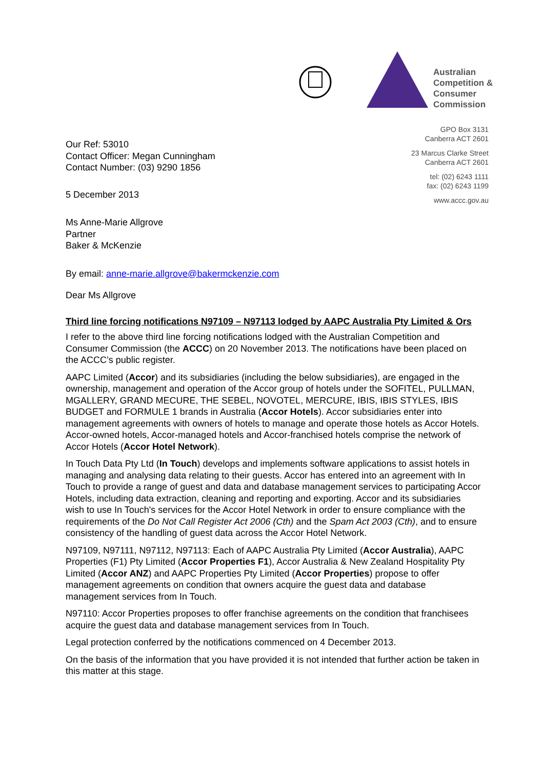Australian
Competition &
Consumer
Commission
GPO Box 3131
Canberra ACT 2601
23 Marcus Clarke Street
Canberra ACT 2601
tel: (02) 6243 1111
fax: (02) 6243 1199
www.accc.gov.au
Our Ref: 53010
Contact Officer: Megan Cunningham
Contact Number: (03) 9290 1856
5 December 2013
Ms Anne-Marie Allgrove
Partner
Baker & McKenzie
By email: anne-marie.allgrove@bakermckenzie.com
Dear Ms Allgrove
Third line forcing notifications N97109 – N97113 lodged by AAPC Australia Pty Limited & Ors
I refer to the above third line forcing notifications lodged with the Australian Competition and Consumer Commission (the ACCC) on 20 November 2013. The notifications have been placed on the ACCC’s public register.
AAPC Limited (Accor) and its subsidiaries (including the below subsidiaries), are engaged in the ownership, management and operation of the Accor group of hotels under the SOFITEL, PULLMAN, MGALLERY, GRAND MECURE, THE SEBEL, NOVOTEL, MERCURE, IBIS, IBIS STYLES, IBIS BUDGET and FORMULE 1 brands in Australia (Accor Hotels). Accor subsidiaries enter into management agreements with owners of hotels to manage and operate those hotels as Accor Hotels. Accor-owned hotels, Accor-managed hotels and Accor-franchised hotels comprise the network of Accor Hotels (Accor Hotel Network).
In Touch Data Pty Ltd (In Touch) develops and implements software applications to assist hotels in managing and analysing data relating to their guests. Accor has entered into an agreement with In Touch to provide a range of guest and data and database management services to participating Accor Hotels, including data extraction, cleaning and reporting and exporting. Accor and its subsidiaries wish to use In Touch's services for the Accor Hotel Network in order to ensure compliance with the requirements of the Do Not Call Register Act 2006 (Cth) and the Spam Act 2003 (Cth), and to ensure consistency of the handling of guest data across the Accor Hotel Network.
N97109, N97111, N97112, N97113: Each of AAPC Australia Pty Limited (Accor Australia), AAPC Properties (F1) Pty Limited (Accor Properties F1), Accor Australia & New Zealand Hospitality Pty Limited (Accor ANZ) and AAPC Properties Pty Limited (Accor Properties) propose to offer management agreements on condition that owners acquire the guest data and database management services from In Touch.
N97110: Accor Properties proposes to offer franchise agreements on the condition that franchisees acquire the guest data and database management services from In Touch.
Legal protection conferred by the notifications commenced on 4 December 2013.
On the basis of the information that you have provided it is not intended that further action be taken in this matter at this stage.